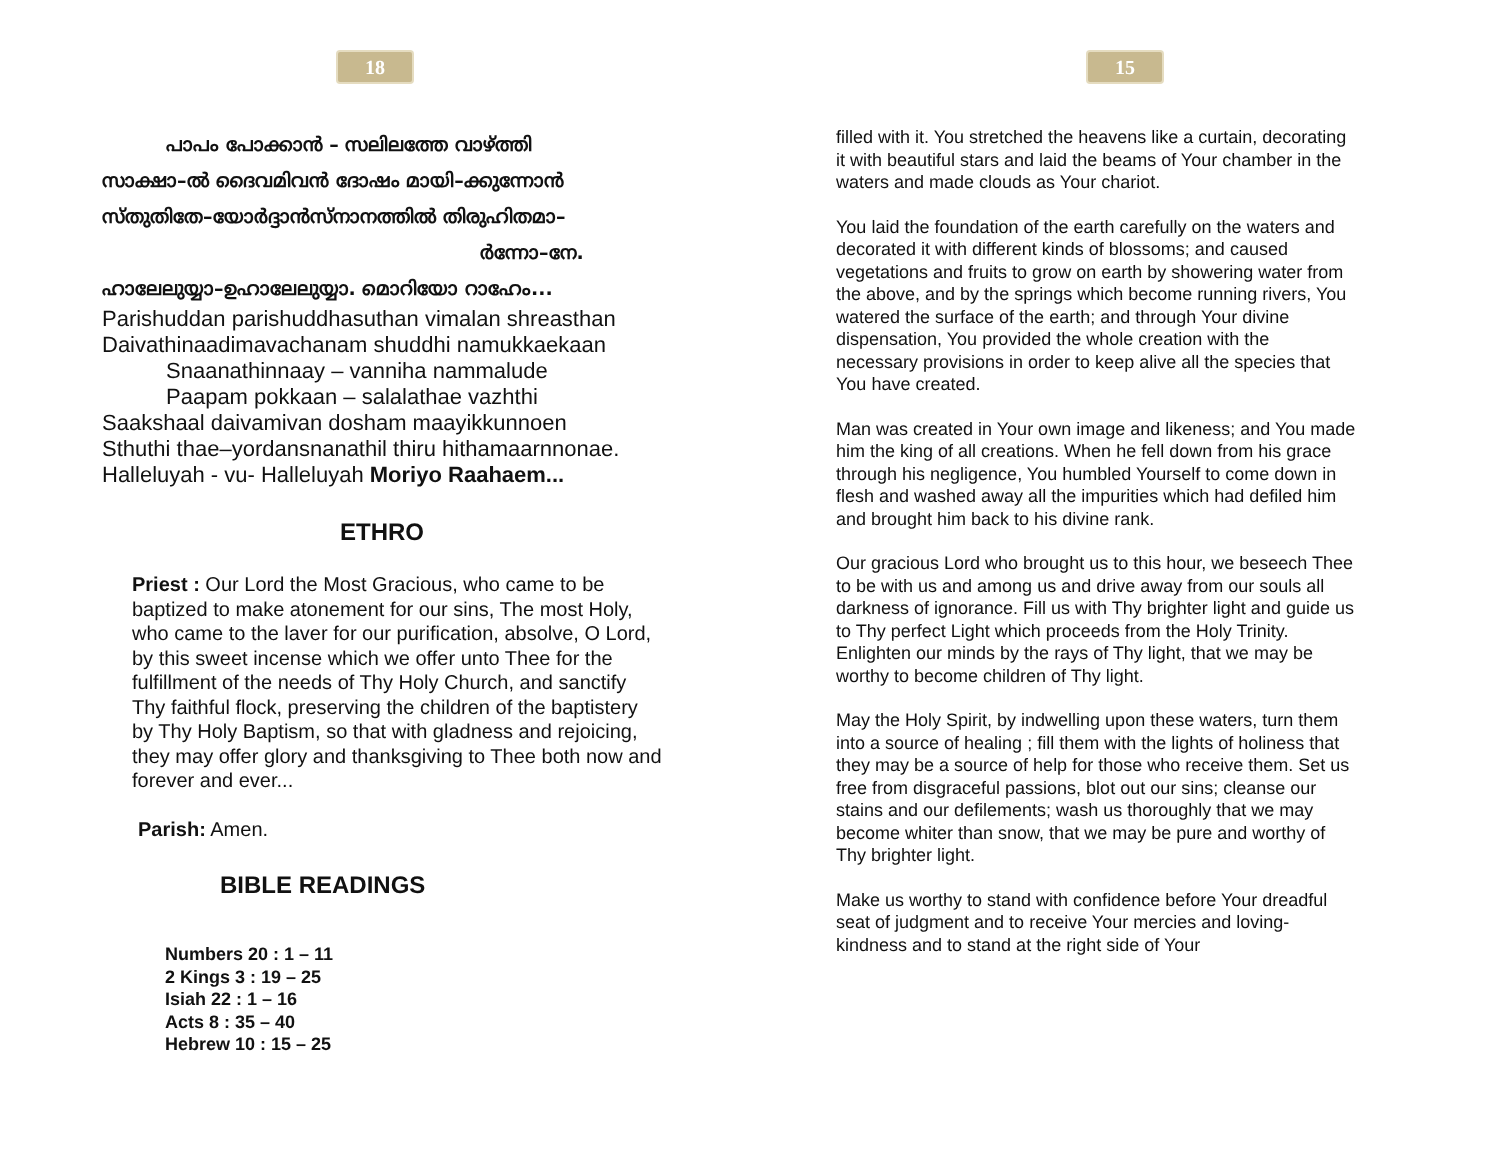18
പാപം പോക്കാൻ – സലിലത്തേ വാഴ്ത്തി
സാക്ഷാ–ൽ ദൈവമിവൻ ദോഷം മായി–ക്കുന്നോൻ
സ്തുതിതേ–യോർദ്ദാൻസ്നാനത്തിൽ തിരുഹിതമാ–
ർന്നോ–നേ.
ഹാലേലുയ്യാ–ഉഹാലേലുയ്യാ. മൊറിയോ റാഹേം...
Parishuddan parishuddhasuthan vimalan shreasthan
Daivathinaadimavachanam shuddhi namukkaekaan
Snaanathinnaay – vanniha nammalude
Paapam pokkaan – salalathae vazhthi
Saakshaal daivamivan dosham maayikkunnoen
Sthuthi thae–yordansnanathil thiru hithamaarnnonae.
Halleluyah - vu- Halleluyah Moriyo Raahaem...
ETHRO
Priest : Our Lord the Most Gracious, who came to be baptized to make atonement for our sins, The most Holy, who came to the laver for our purification, absolve, O Lord, by this sweet incense which we offer unto Thee for the fulfillment of the needs of Thy Holy Church, and sanctify Thy faithful flock, preserving the children of the baptistery by Thy Holy Baptism, so that with gladness and rejoicing, they may offer glory and thanksgiving to Thee both now and forever and ever...
Parish: Amen.
BIBLE READINGS
Numbers 20 : 1 – 11
2 Kings 3 : 19 – 25
Isiah 22 : 1 – 16
Acts 8 : 35 – 40
Hebrew 10 : 15 – 25
15
filled with it. You stretched the heavens like a curtain, decorating it with beautiful stars and laid the beams of Your chamber in the waters and made clouds as Your chariot.
You laid the foundation of the earth carefully on the waters and decorated it with different kinds of blossoms; and caused vegetations and fruits to grow on earth by showering water from the above, and by the springs which become running rivers, You watered the surface of the earth; and through Your divine dispensation, You provided the whole creation with the necessary provisions in order to keep alive all the species that You have created.
Man was created in Your own image and likeness; and You made him the king of all creations. When he fell down from his grace through his negligence, You humbled Yourself to come down in flesh and washed away all the impurities which had defiled him and brought him back to his divine rank.
Our gracious Lord who brought us to this hour, we beseech Thee to be with us and among us and drive away from our souls all darkness of ignorance. Fill us with Thy brighter light and guide us to Thy perfect Light which proceeds from the Holy Trinity. Enlighten our minds by the rays of Thy light, that we may be worthy to become children of Thy light.
May the Holy Spirit, by indwelling upon these waters, turn them into a source of healing ; fill them with the lights of holiness that they may be a source of help for those who receive them. Set us free from disgraceful passions, blot out our sins; cleanse our stains and our defilements; wash us thoroughly that we may become whiter than snow, that we may be pure and worthy of Thy brighter light.
Make us worthy to stand with confidence before Your dreadful seat of judgment and to receive Your mercies and loving-kindness and to stand at the right side of Your